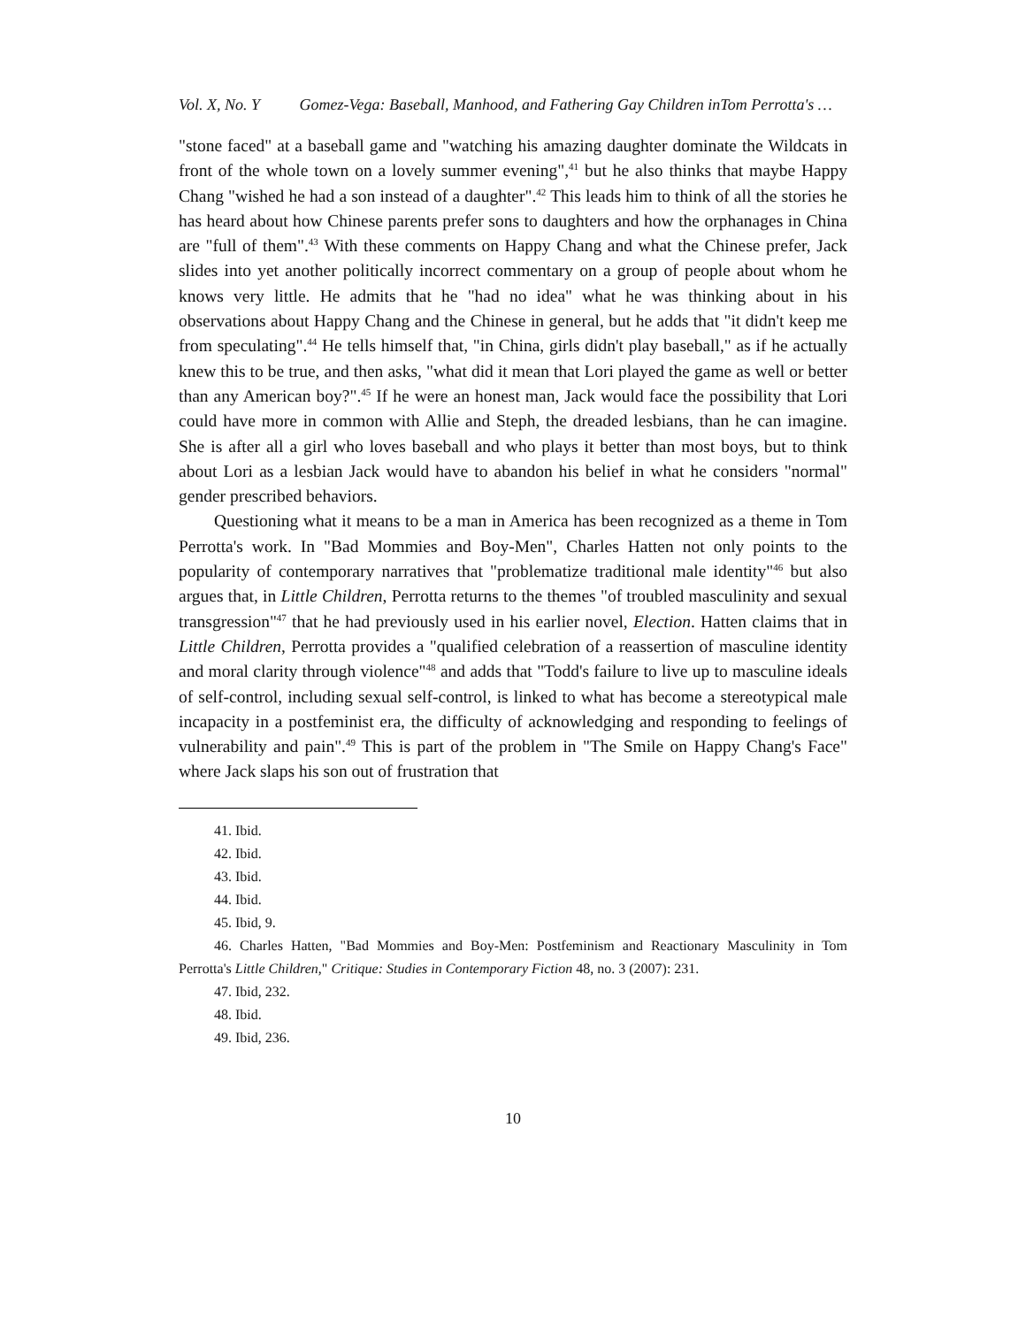Vol. X, No. Y Gomez-Vega: Baseball, Manhood, and Fathering Gay Children inTom Perrotta's …
"stone faced" at a baseball game and "watching his amazing daughter dominate the Wildcats in front of the whole town on a lovely summer evening",<sup>41</sup> but he also thinks that maybe Happy Chang "wished he had a son instead of a daughter".<sup>42</sup> This leads him to think of all the stories he has heard about how Chinese parents prefer sons to daughters and how the orphanages in China are "full of them".<sup>43</sup> With these comments on Happy Chang and what the Chinese prefer, Jack slides into yet another politically incorrect commentary on a group of people about whom he knows very little. He admits that he "had no idea" what he was thinking about in his observations about Happy Chang and the Chinese in general, but he adds that "it didn't keep me from speculating".<sup>44</sup> He tells himself that, "in China, girls didn't play baseball," as if he actually knew this to be true, and then asks, "what did it mean that Lori played the game as well or better than any American boy?".<sup>45</sup> If he were an honest man, Jack would face the possibility that Lori could have more in common with Allie and Steph, the dreaded lesbians, than he can imagine. She is after all a girl who loves baseball and who plays it better than most boys, but to think about Lori as a lesbian Jack would have to abandon his belief in what he considers "normal" gender prescribed behaviors.
Questioning what it means to be a man in America has been recognized as a theme in Tom Perrotta's work. In "Bad Mommies and Boy-Men", Charles Hatten not only points to the popularity of contemporary narratives that "problematize traditional male identity"<sup>46</sup> but also argues that, in Little Children, Perrotta returns to the themes "of troubled masculinity and sexual transgression"<sup>47</sup> that he had previously used in his earlier novel, Election. Hatten claims that in Little Children, Perrotta provides a "qualified celebration of a reassertion of masculine identity and moral clarity through violence"<sup>48</sup> and adds that "Todd's failure to live up to masculine ideals of self-control, including sexual self-control, is linked to what has become a stereotypical male incapacity in a postfeminist era, the difficulty of acknowledging and responding to feelings of vulnerability and pain".<sup>49</sup> This is part of the problem in "The Smile on Happy Chang's Face" where Jack slaps his son out of frustration that
41. Ibid.
42. Ibid.
43. Ibid.
44. Ibid.
45. Ibid, 9.
46. Charles Hatten, "Bad Mommies and Boy-Men: Postfeminism and Reactionary Masculinity in Tom Perrotta's Little Children," Critique: Studies in Contemporary Fiction 48, no. 3 (2007): 231.
47. Ibid, 232.
48. Ibid.
49. Ibid, 236.
10